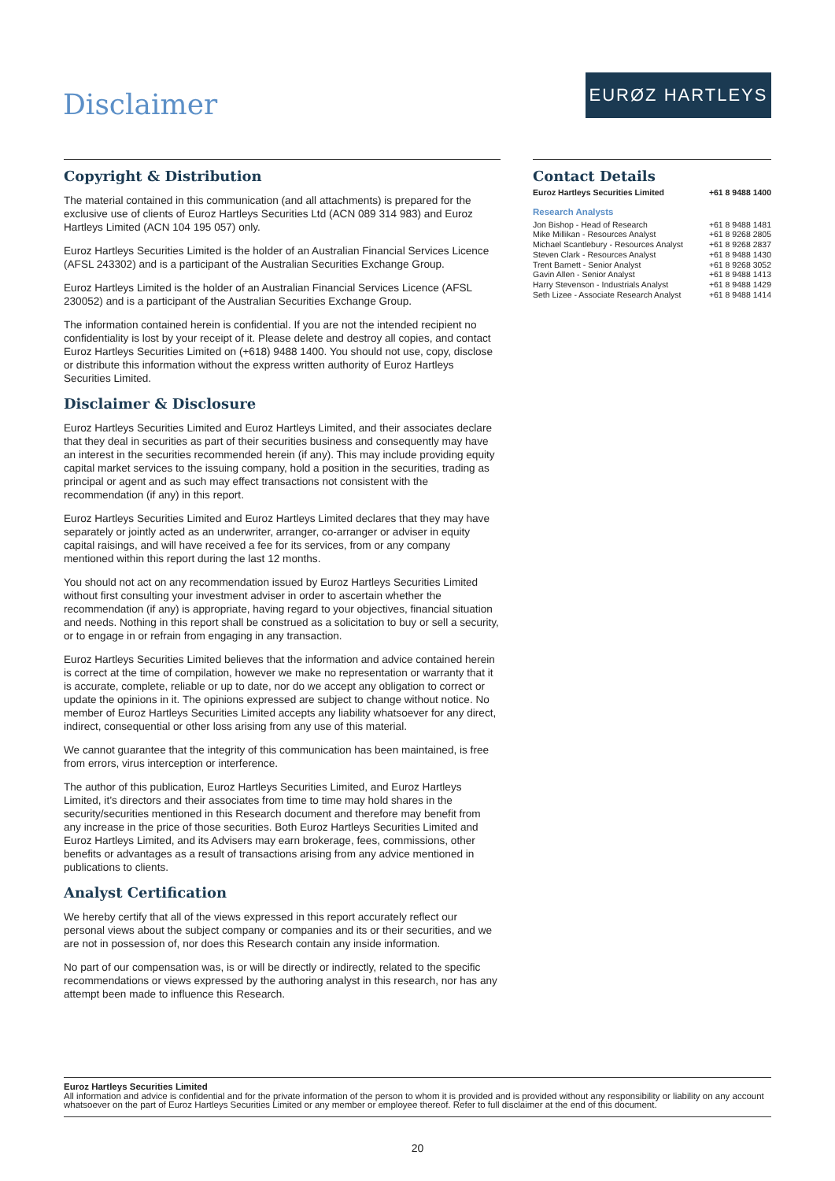Disclaimer
EURØZ HARTLEYS
Copyright & Distribution
The material contained in this communication (and all attachments) is prepared for the exclusive use of clients of Euroz Hartleys Securities Ltd (ACN 089 314 983) and Euroz Hartleys Limited (ACN 104 195 057) only.
Euroz Hartleys Securities Limited is the holder of an Australian Financial Services Licence (AFSL 243302) and is a participant of the Australian Securities Exchange Group.
Euroz Hartleys Limited is the holder of an Australian Financial Services Licence (AFSL 230052) and is a participant of the Australian Securities Exchange Group.
The information contained herein is confidential. If you are not the intended recipient no confidentiality is lost by your receipt of it. Please delete and destroy all copies, and contact Euroz Hartleys Securities Limited on (+618) 9488 1400. You should not use, copy, disclose or distribute this information without the express written authority of Euroz Hartleys Securities Limited.
Disclaimer & Disclosure
Euroz Hartleys Securities Limited and Euroz Hartleys Limited, and their associates declare that they deal in securities as part of their securities business and consequently may have an interest in the securities recommended herein (if any). This may include providing equity capital market services to the issuing company, hold a position in the securities, trading as principal or agent and as such may effect transactions not consistent with the recommendation (if any) in this report.
Euroz Hartleys Securities Limited and Euroz Hartleys Limited declares that they may have separately or jointly acted as an underwriter, arranger, co-arranger or adviser in equity capital raisings, and will have received a fee for its services, from or any company mentioned within this report during the last 12 months.
You should not act on any recommendation issued by Euroz Hartleys Securities Limited without first consulting your investment adviser in order to ascertain whether the recommendation (if any) is appropriate, having regard to your objectives, financial situation and needs. Nothing in this report shall be construed as a solicitation to buy or sell a security, or to engage in or refrain from engaging in any transaction.
Euroz Hartleys Securities Limited believes that the information and advice contained herein is correct at the time of compilation, however we make no representation or warranty that it is accurate, complete, reliable or up to date, nor do we accept any obligation to correct or update the opinions in it. The opinions expressed are subject to change without notice. No member of Euroz Hartleys Securities Limited accepts any liability whatsoever for any direct, indirect, consequential or other loss arising from any use of this material.
We cannot guarantee that the integrity of this communication has been maintained, is free from errors, virus interception or interference.
The author of this publication, Euroz Hartleys Securities Limited, and Euroz Hartleys Limited, it’s directors and their associates from time to time may hold shares in the security/securities mentioned in this Research document and therefore may benefit from any increase in the price of those securities. Both Euroz Hartleys Securities Limited and Euroz Hartleys Limited, and its Advisers may earn brokerage, fees, commissions, other benefits or advantages as a result of transactions arising from any advice mentioned in publications to clients.
Analyst Certification
We hereby certify that all of the views expressed in this report accurately reflect our personal views about the subject company or companies and its or their securities, and we are not in possession of, nor does this Research contain any inside information.
No part of our compensation was, is or will be directly or indirectly, related to the specific recommendations or views expressed by the authoring analyst in this research, nor has any attempt been made to influence this Research.
Contact Details
| Euroz Hartleys Securities Limited | +61 8 9488 1400 |
Research Analysts
| Jon Bishop - Head of Research | +61 8 9488 1481 |
| Mike Millikan - Resources Analyst | +61 8 9268 2805 |
| Michael Scantlebury - Resources Analyst | +61 8 9268 2837 |
| Steven Clark - Resources Analyst | +61 8 9488 1430 |
| Trent Barnett - Senior Analyst | +61 8 9268 3052 |
| Gavin Allen - Senior Analyst | +61 8 9488 1413 |
| Harry Stevenson - Industrials Analyst | +61 8 9488 1429 |
| Seth Lizee - Associate Research Analyst | +61 8 9488 1414 |
Euroz Hartleys Securities Limited
All information and advice is confidential and for the private information of the person to whom it is provided and is provided without any responsibility or liability on any account whatsoever on the part of Euroz Hartleys Securities Limited or any member or employee thereof. Refer to full disclaimer at the end of this document.
20